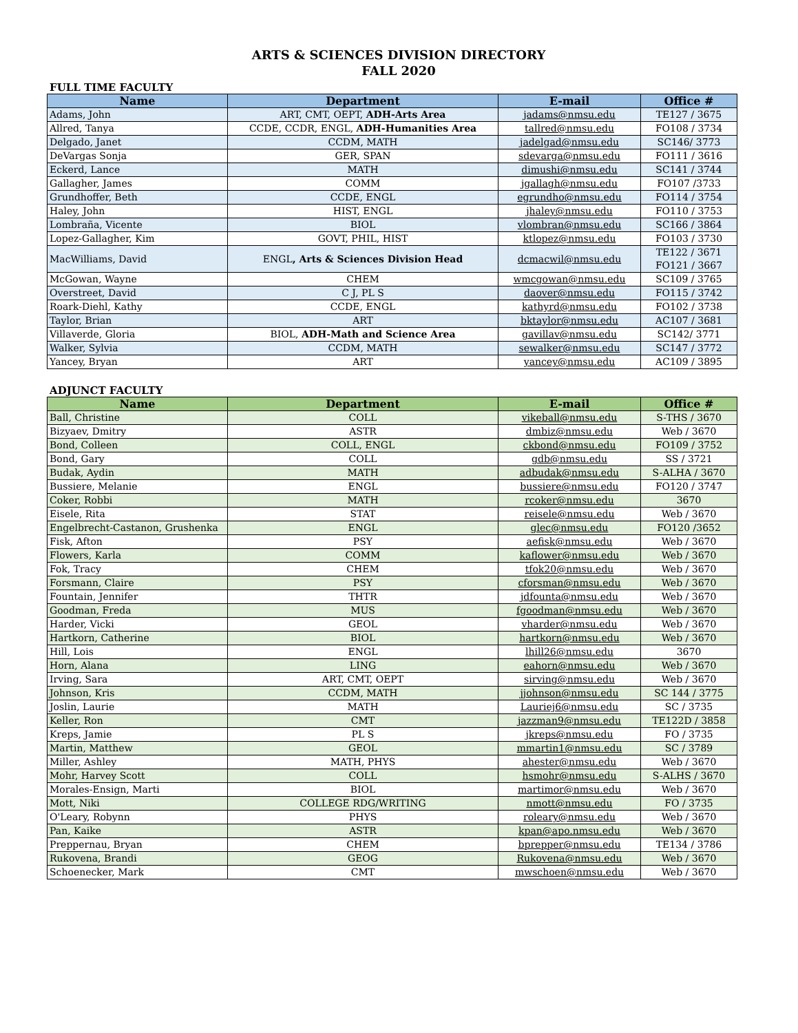ARTS & SCIENCES DIVISION DIRECTORY
FALL 2020
FULL TIME FACULTY
| Name | Department | E-mail | Office # |
| --- | --- | --- | --- |
| Adams, John | ART, CMT, OEPT, ADH-Arts Area | jadams@nmsu.edu | TE127 / 3675 |
| Allred, Tanya | CCDE, CCDR, ENGL, ADH-Humanities Area | tallred@nmsu.edu | FO108 / 3734 |
| Delgado, Janet | CCDM, MATH | jadelgad@nmsu.edu | SC146/ 3773 |
| DeVargas Sonja | GER, SPAN | sdevarga@nmsu.edu | FO111 / 3616 |
| Eckerd, Lance | MATH | dimushi@nmsu.edu | SC141 / 3744 |
| Gallagher, James | COMM | jgallagh@nmsu.edu | FO107 /3733 |
| Grundhoffer, Beth | CCDE, ENGL | egrundho@nmsu.edu | FO114 / 3754 |
| Haley, John | HIST, ENGL | jhaley@nmsu.edu | FO110 / 3753 |
| Lombraña, Vicente | BIOL | vlombran@nmsu.edu | SC166 / 3864 |
| Lopez-Gallagher, Kim | GOVT, PHIL, HIST | ktlopez@nmsu.edu | FO103 / 3730 |
| MacWilliams, David | ENGL , Arts & Sciences Division Head | dcmacwil@nmsu.edu | TE122 / 3671 FO121 / 3667 |
| McGowan, Wayne | CHEM | wmcgowan@nmsu.edu | SC109 / 3765 |
| Overstreet, David | C J, PL S | daover@nmsu.edu | FO115 / 3742 |
| Roark-Diehl, Kathy | CCDE, ENGL | kathyrd@nmsu.edu | FO102 / 3738 |
| Taylor, Brian | ART | bktaylor@nmsu.edu | AC107 / 3681 |
| Villaverde, Gloria | BIOL, ADH-Math and Science Area | gavillav@nmsu.edu | SC142/ 3771 |
| Walker, Sylvia | CCDM, MATH | sewalker@nmsu.edu | SC147 / 3772 |
| Yancey, Bryan | ART | yancey@nmsu.edu | AC109 / 3895 |
ADJUNCT FACULTY
| Name | Department | E-mail | Office # |
| --- | --- | --- | --- |
| Ball, Christine | COLL | vikeball@nmsu.edu | S-THS / 3670 |
| Bizyaev, Dmitry | ASTR | dmbiz@nmsu.edu | Web / 3670 |
| Bond, Colleen | COLL, ENGL | ckbond@nmsu.edu | FO109 / 3752 |
| Bond, Gary | COLL | gdb@nmsu.edu | SS / 3721 |
| Budak, Aydin | MATH | adbudak@nmsu.edu | S-ALHA / 3670 |
| Bussiere, Melanie | ENGL | bussiere@nmsu.edu | FO120 / 3747 |
| Coker, Robbi | MATH | rcoker@nmsu.edu | 3670 |
| Eisele, Rita | STAT | reisele@nmsu.edu | Web / 3670 |
| Engelbrecht-Castanon, Grushenka | ENGL | glec@nmsu.edu | FO120 /3652 |
| Fisk, Afton | PSY | aefisk@nmsu.edu | Web / 3670 |
| Flowers, Karla | COMM | kaflower@nmsu.edu | Web / 3670 |
| Fok, Tracy | CHEM | tfok20@nmsu.edu | Web / 3670 |
| Forsmann, Claire | PSY | cforsman@nmsu.edu | Web / 3670 |
| Fountain, Jennifer | THTR | jdfounta@nmsu.edu | Web / 3670 |
| Goodman, Freda | MUS | fgoodman@nmsu.edu | Web / 3670 |
| Harder, Vicki | GEOL | vharder@nmsu.edu | Web / 3670 |
| Hartkorn, Catherine | BIOL | hartkorn@nmsu.edu | Web / 3670 |
| Hill, Lois | ENGL | lhill26@nmsu.edu | 3670 |
| Horn, Alana | LING | eahorn@nmsu.edu | Web / 3670 |
| Irving, Sara | ART, CMT, OEPT | sirving@nmsu.edu | Web / 3670 |
| Johnson, Kris | CCDM, MATH | jjohnson@nmsu.edu | SC 144 / 3775 |
| Joslin, Laurie | MATH | Lauriej6@nmsu.edu | SC / 3735 |
| Keller, Ron | CMT | jazzman9@nmsu.edu | TE122D / 3858 |
| Kreps, Jamie | PL S | jkreps@nmsu.edu | FO / 3735 |
| Martin, Matthew | GEOL | mmartin1@nmsu.edu | SC / 3789 |
| Miller, Ashley | MATH, PHYS | ahester@nmsu.edu | Web / 3670 |
| Mohr, Harvey Scott | COLL | hsmohr@nmsu.edu | S-ALHS / 3670 |
| Morales-Ensign, Marti | BIOL | martimor@nmsu.edu | Web / 3670 |
| Mott, Niki | COLLEGE RDG/WRITING | nmott@nmsu.edu | FO / 3735 |
| O'Leary, Robynn | PHYS | roleary@nmsu.edu | Web / 3670 |
| Pan, Kaike | ASTR | kpan@apo.nmsu.edu | Web / 3670 |
| Preppernau, Bryan | CHEM | bprepper@nmsu.edu | TE134 / 3786 |
| Rukovena, Brandi | GEOG | Rukovena@nmsu.edu | Web / 3670 |
| Schoenecker, Mark | CMT | mwschoen@nmsu.edu | Web / 3670 |